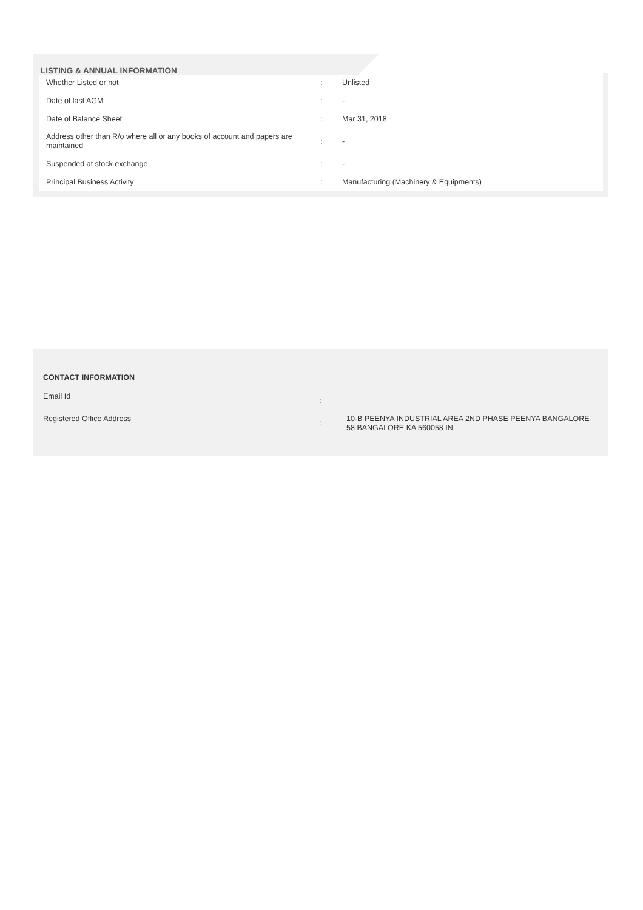LISTING & ANNUAL INFORMATION
| Whether Listed or not | : | Unlisted |
| Date of last AGM | : | - |
| Date of Balance Sheet | : | Mar 31, 2018 |
| Address other than R/o where all or any books of account and papers are maintained | : | - |
| Suspended at stock exchange | : | - |
| Principal Business Activity | : | Manufacturing (Machinery & Equipments) |
CONTACT INFORMATION
| Email Id | : | |
| Registered Office Address | : | 10-B PEENYA INDUSTRIAL AREA 2ND PHASE PEENYA BANGALORE-58 BANGALORE KA 560058 IN |